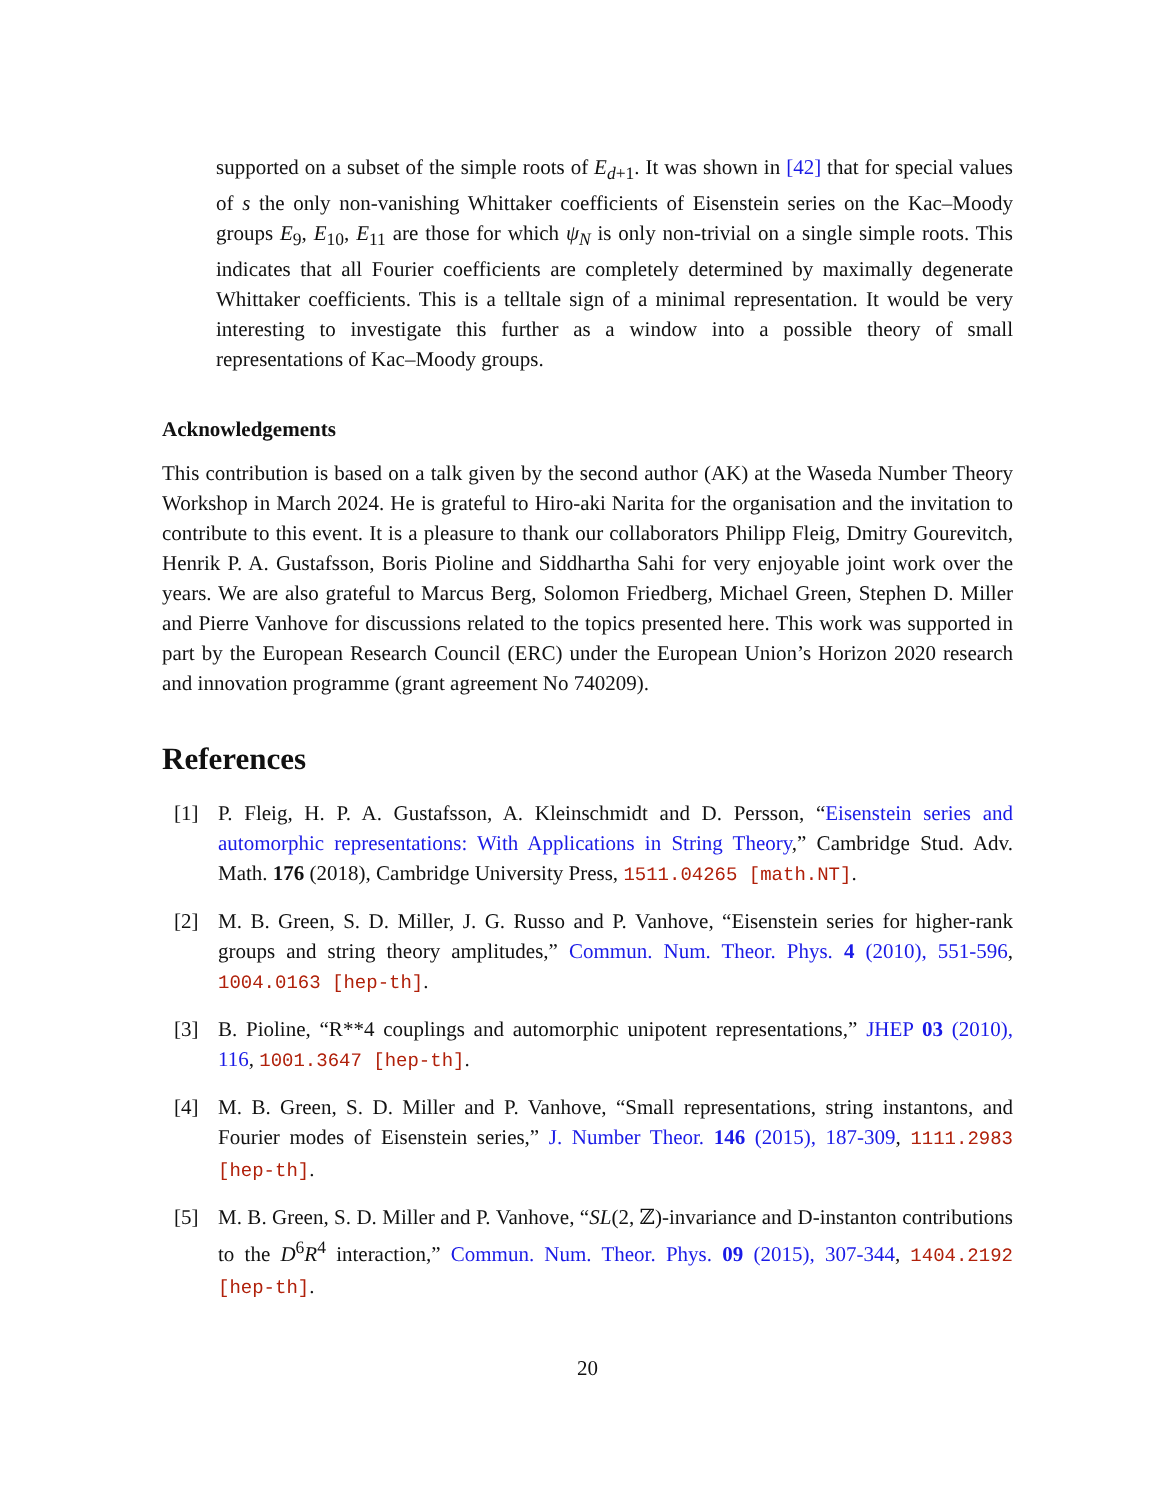supported on a subset of the simple roots of E<sub>d+1</sub>. It was shown in [42] that for special values of s the only non-vanishing Whittaker coefficients of Eisenstein series on the Kac–Moody groups E<sub>9</sub>, E<sub>10</sub>, E<sub>11</sub> are those for which ψ<sub>N</sub> is only non-trivial on a single simple roots. This indicates that all Fourier coefficients are completely determined by maximally degenerate Whittaker coefficients. This is a telltale sign of a minimal representation. It would be very interesting to investigate this further as a window into a possible theory of small representations of Kac–Moody groups.
Acknowledgements
This contribution is based on a talk given by the second author (AK) at the Waseda Number Theory Workshop in March 2024. He is grateful to Hiro-aki Narita for the organisation and the invitation to contribute to this event. It is a pleasure to thank our collaborators Philipp Fleig, Dmitry Gourevitch, Henrik P. A. Gustafsson, Boris Pioline and Siddhartha Sahi for very enjoyable joint work over the years. We are also grateful to Marcus Berg, Solomon Friedberg, Michael Green, Stephen D. Miller and Pierre Vanhove for discussions related to the topics presented here. This work was supported in part by the European Research Council (ERC) under the European Union’s Horizon 2020 research and innovation programme (grant agreement No 740209).
References
[1] P. Fleig, H. P. A. Gustafsson, A. Kleinschmidt and D. Persson, “Eisenstein series and automorphic representations: With Applications in String Theory,” Cambridge Stud. Adv. Math. 176 (2018), Cambridge University Press, 1511.04265 [math.NT].
[2] M. B. Green, S. D. Miller, J. G. Russo and P. Vanhove, “Eisenstein series for higher-rank groups and string theory amplitudes,” Commun. Num. Theor. Phys. 4 (2010), 551-596, 1004.0163 [hep-th].
[3] B. Pioline, “R**4 couplings and automorphic unipotent representations,” JHEP 03 (2010), 116, 1001.3647 [hep-th].
[4] M. B. Green, S. D. Miller and P. Vanhove, “Small representations, string instantons, and Fourier modes of Eisenstein series,” J. Number Theor. 146 (2015), 187-309, 1111.2983 [hep-th].
[5] M. B. Green, S. D. Miller and P. Vanhove, “SL(2, ℤ)-invariance and D-instanton contributions to the D<sup>6</sup>R<sup>4</sup> interaction,” Commun. Num. Theor. Phys. 09 (2015), 307-344, 1404.2192 [hep-th].
20